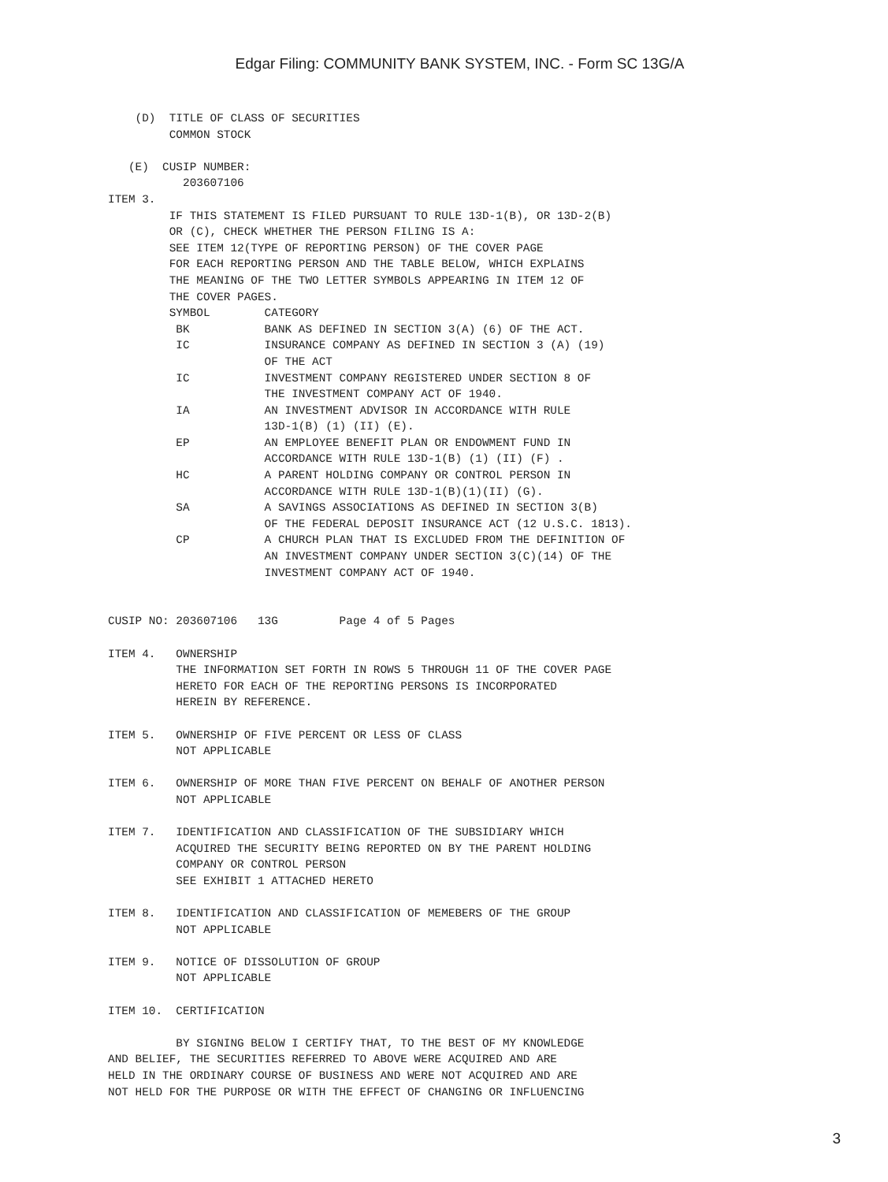Edgar Filing: COMMUNITY BANK SYSTEM, INC. - Form SC 13G/A
    (D)  TITLE OF CLASS OF SECURITIES
         COMMON STOCK

   (E)  CUSIP NUMBER:
           203607106
ITEM 3.
         IF THIS STATEMENT IS FILED PURSUANT TO RULE 13D-1(B), OR 13D-2(B)
         OR (C), CHECK WHETHER THE PERSON FILING IS A:
         SEE ITEM 12(TYPE OF REPORTING PERSON) OF THE COVER PAGE
         FOR EACH REPORTING PERSON AND THE TABLE BELOW, WHICH EXPLAINS
         THE MEANING OF THE TWO LETTER SYMBOLS APPEARING IN ITEM 12 OF
         THE COVER PAGES.
         SYMBOL        CATEGORY
          BK           BANK AS DEFINED IN SECTION 3(A) (6) OF THE ACT.
          IC           INSURANCE COMPANY AS DEFINED IN SECTION 3 (A) (19)
                       OF THE ACT
          IC           INVESTMENT COMPANY REGISTERED UNDER SECTION 8 OF
                       THE INVESTMENT COMPANY ACT OF 1940.
          IA           AN INVESTMENT ADVISOR IN ACCORDANCE WITH RULE
                       13D-1(B) (1) (II) (E).
          EP           AN EMPLOYEE BENEFIT PLAN OR ENDOWMENT FUND IN
                       ACCORDANCE WITH RULE 13D-1(B) (1) (II) (F) .
          HC           A PARENT HOLDING COMPANY OR CONTROL PERSON IN
                       ACCORDANCE WITH RULE 13D-1(B)(1)(II) (G).
          SA           A SAVINGS ASSOCIATIONS AS DEFINED IN SECTION 3(B)
                       OF THE FEDERAL DEPOSIT INSURANCE ACT (12 U.S.C. 1813).
          CP           A CHURCH PLAN THAT IS EXCLUDED FROM THE DEFINITION OF
                       AN INVESTMENT COMPANY UNDER SECTION 3(C)(14) OF THE
                       INVESTMENT COMPANY ACT OF 1940.


CUSIP NO: 203607106   13G         Page 4 of 5 Pages

ITEM 4.   OWNERSHIP
          THE INFORMATION SET FORTH IN ROWS 5 THROUGH 11 OF THE COVER PAGE
          HERETO FOR EACH OF THE REPORTING PERSONS IS INCORPORATED
          HEREIN BY REFERENCE.

ITEM 5.   OWNERSHIP OF FIVE PERCENT OR LESS OF CLASS
          NOT APPLICABLE

ITEM 6.   OWNERSHIP OF MORE THAN FIVE PERCENT ON BEHALF OF ANOTHER PERSON
          NOT APPLICABLE

ITEM 7.   IDENTIFICATION AND CLASSIFICATION OF THE SUBSIDIARY WHICH
          ACQUIRED THE SECURITY BEING REPORTED ON BY THE PARENT HOLDING
          COMPANY OR CONTROL PERSON
          SEE EXHIBIT 1 ATTACHED HERETO

ITEM 8.   IDENTIFICATION AND CLASSIFICATION OF MEMEBERS OF THE GROUP
          NOT APPLICABLE

ITEM 9.   NOTICE OF DISSOLUTION OF GROUP
          NOT APPLICABLE

ITEM 10.  CERTIFICATION

          BY SIGNING BELOW I CERTIFY THAT, TO THE BEST OF MY KNOWLEDGE
AND BELIEF, THE SECURITIES REFERRED TO ABOVE WERE ACQUIRED AND ARE
HELD IN THE ORDINARY COURSE OF BUSINESS AND WERE NOT ACQUIRED AND ARE
NOT HELD FOR THE PURPOSE OR WITH THE EFFECT OF CHANGING OR INFLUENCING
3